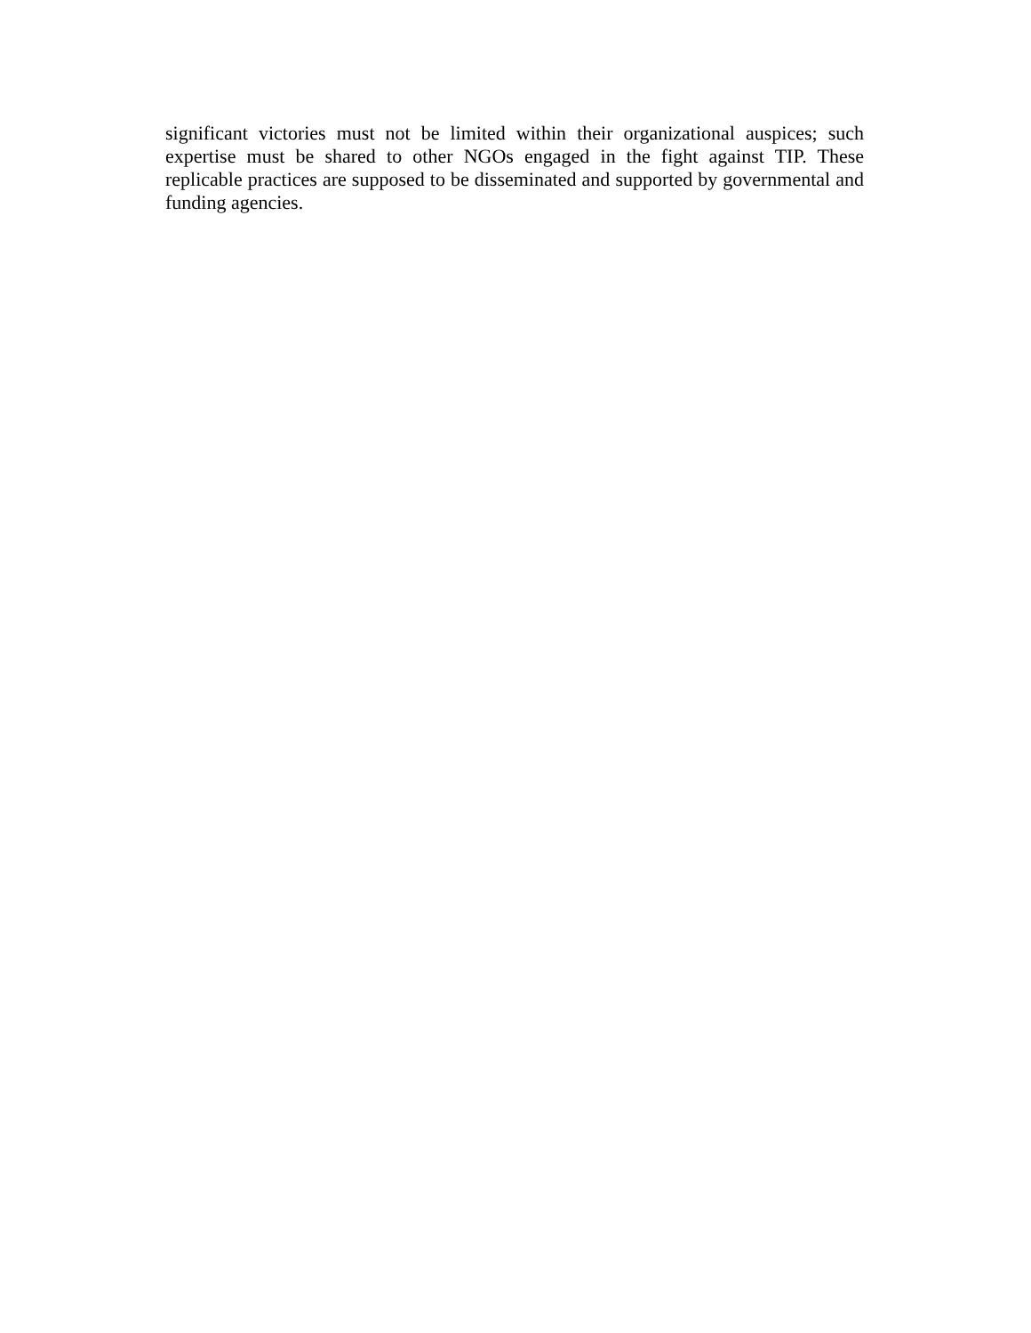significant victories must not be limited within their organizational auspices; such expertise must be shared to other NGOs engaged in the fight against TIP. These replicable practices are supposed to be disseminated and supported by governmental and funding agencies.